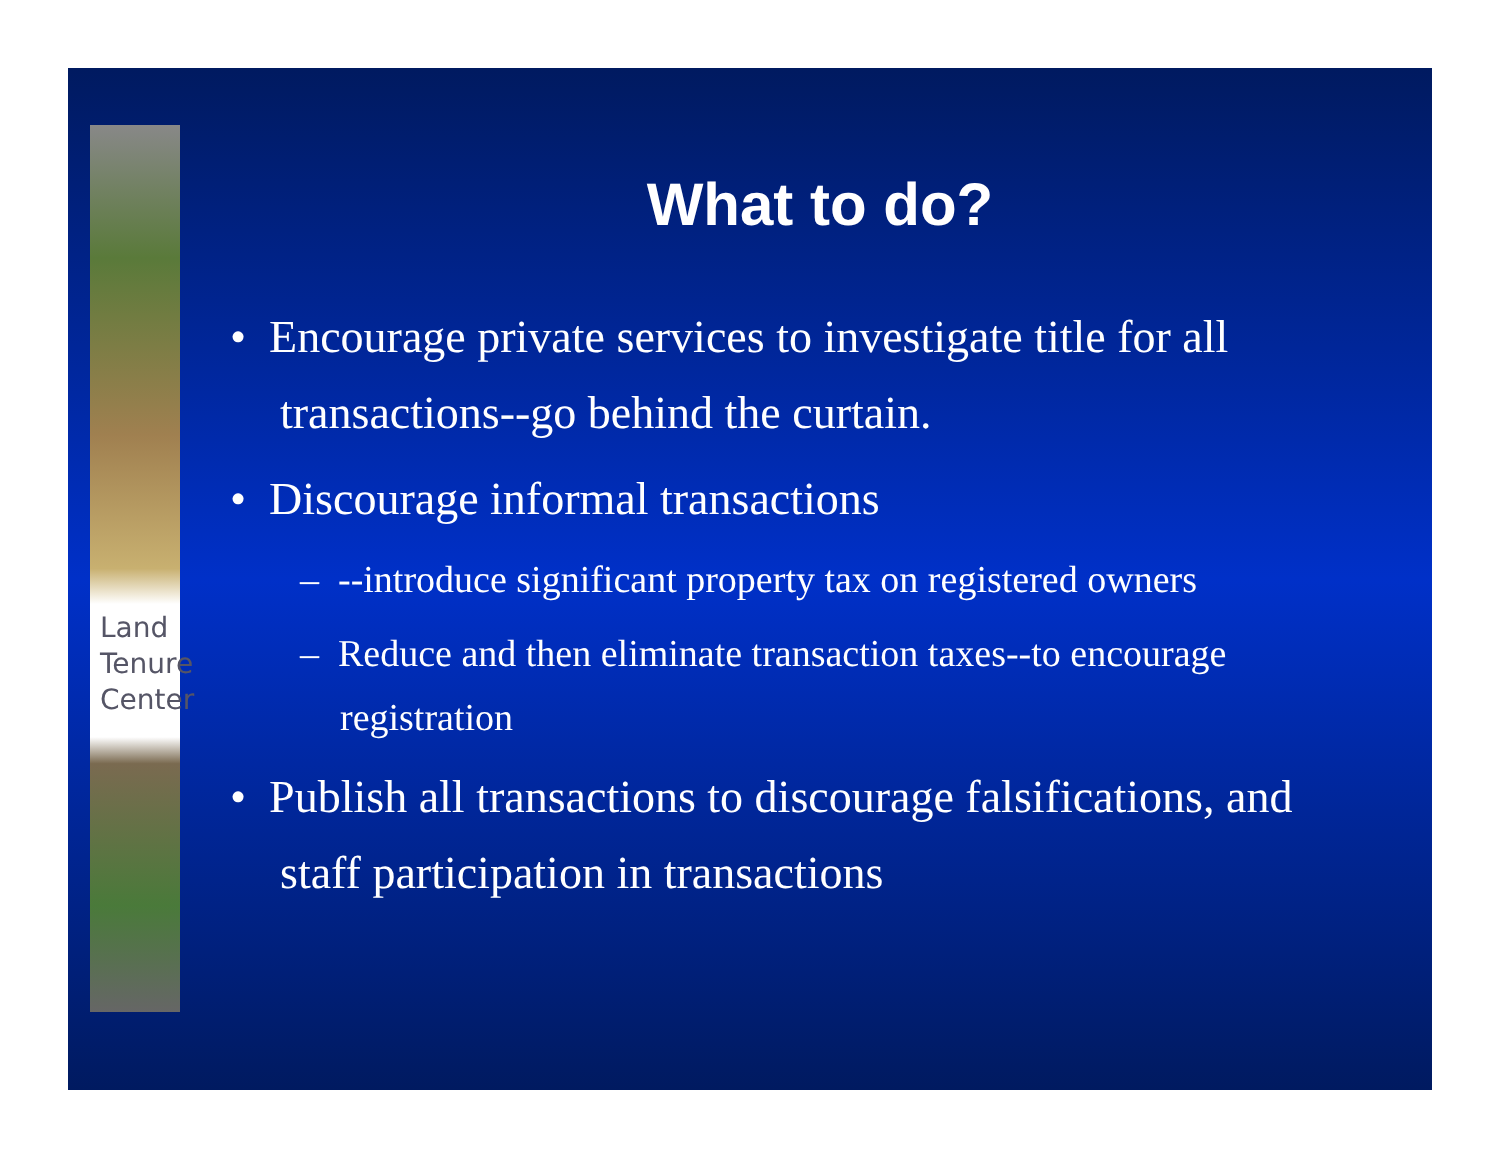Land
Tenure
Center
What to do?
• Encourage private services to investigate title for all transactions--go behind the curtain.
• Discourage informal transactions
– --introduce significant property tax on registered owners
– Reduce and then eliminate transaction taxes--to encourage registration
• Publish all transactions to discourage falsifications, and staff participation in transactions